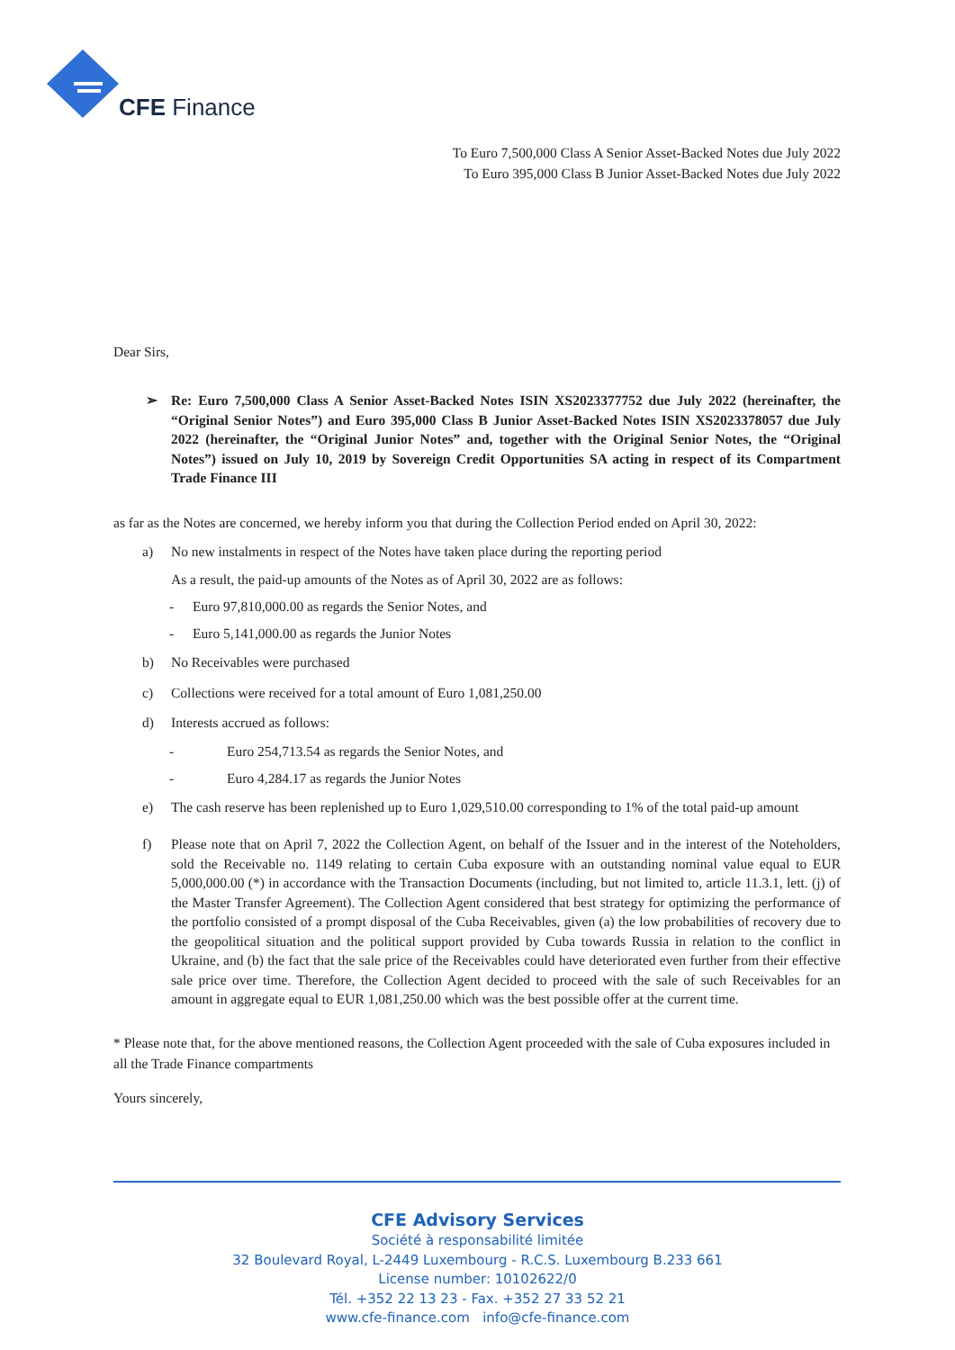CFE Finance
To Euro 7,500,000 Class A Senior Asset-Backed Notes due July 2022
To Euro 395,000 Class B Junior Asset-Backed Notes due July 2022
Dear Sirs,
➢ Re: Euro 7,500,000 Class A Senior Asset-Backed Notes ISIN XS2023377752 due July 2022 (hereinafter, the “Original Senior Notes”) and Euro 395,000 Class B Junior Asset-Backed Notes ISIN XS2023378057 due July 2022 (hereinafter, the “Original Junior Notes” and, together with the Original Senior Notes, the “Original Notes”) issued on July 10, 2019 by Sovereign Credit Opportunities SA acting in respect of its Compartment Trade Finance III
as far as the Notes are concerned, we hereby inform you that during the Collection Period ended on April 30, 2022:
a) No new instalments in respect of the Notes have taken place during the reporting period
As a result, the paid-up amounts of the Notes as of April 30, 2022 are as follows:
- Euro 97,810,000.00 as regards the Senior Notes, and
- Euro 5,141,000.00 as regards the Junior Notes
b) No Receivables were purchased
c) Collections were received for a total amount of Euro 1,081,250.00
d) Interests accrued as follows:
- Euro 254,713.54 as regards the Senior Notes, and
- Euro 4,284.17 as regards the Junior Notes
e) The cash reserve has been replenished up to Euro 1,029,510.00 corresponding to 1% of the total paid-up amount
f) Please note that on April 7, 2022 the Collection Agent, on behalf of the Issuer and in the interest of the Noteholders, sold the Receivable no. 1149 relating to certain Cuba exposure with an outstanding nominal value equal to EUR 5,000,000.00 (*) in accordance with the Transaction Documents (including, but not limited to, article 11.3.1, lett. (j) of the Master Transfer Agreement). The Collection Agent considered that best strategy for optimizing the performance of the portfolio consisted of a prompt disposal of the Cuba Receivables, given (a) the low probabilities of recovery due to the geopolitical situation and the political support provided by Cuba towards Russia in relation to the conflict in Ukraine, and (b) the fact that the sale price of the Receivables could have deteriorated even further from their effective sale price over time. Therefore, the Collection Agent decided to proceed with the sale of such Receivables for an amount in aggregate equal to EUR 1,081,250.00 which was the best possible offer at the current time.
* Please note that, for the above mentioned reasons, the Collection Agent proceeded with the sale of Cuba exposures included in all the Trade Finance compartments
Yours sincerely,
CFE Advisory Services
Société à responsabilité limitée
32 Boulevard Royal, L-2449 Luxembourg - R.C.S. Luxembourg B.233 661
License number: 10102622/0
Tél. +352 22 13 23 - Fax. +352 27 33 52 21
www.cfe-finance.com info@cfe-finance.com